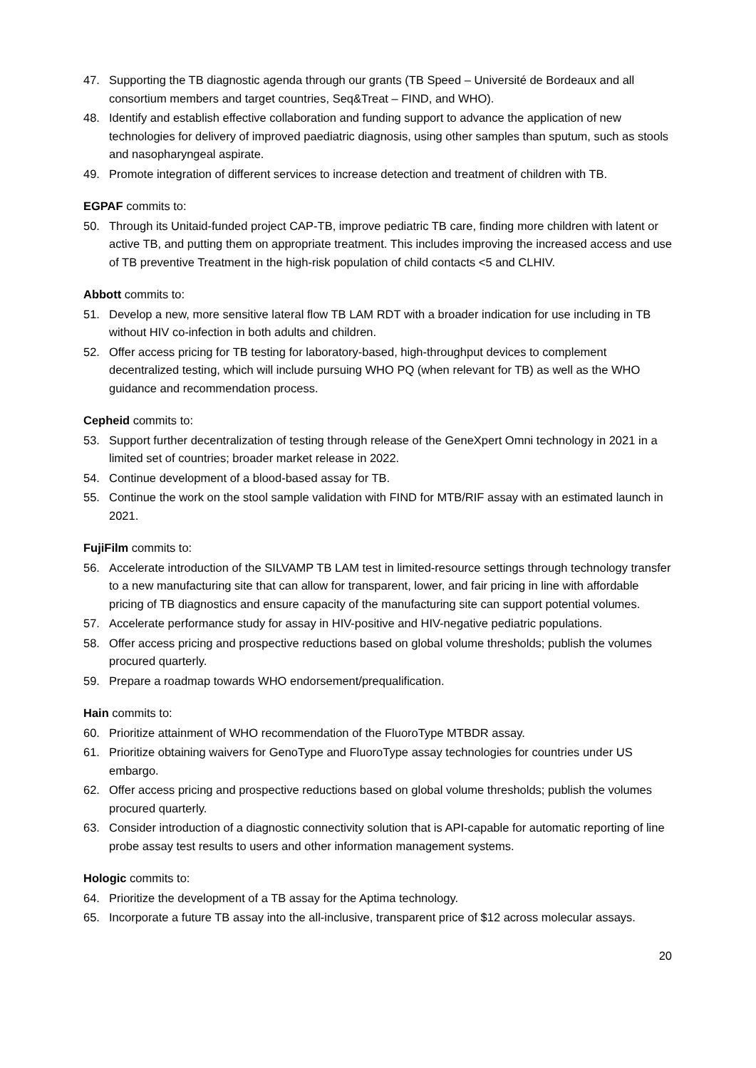47. Supporting the TB diagnostic agenda through our grants (TB Speed – Université de Bordeaux and all consortium members and target countries, Seq&Treat – FIND, and WHO).
48. Identify and establish effective collaboration and funding support to advance the application of new technologies for delivery of improved paediatric diagnosis, using other samples than sputum, such as stools and nasopharyngeal aspirate.
49. Promote integration of different services to increase detection and treatment of children with TB.
EGPAF commits to:
50. Through its Unitaid-funded project CAP-TB, improve pediatric TB care, finding more children with latent or active TB, and putting them on appropriate treatment. This includes improving the increased access and use of TB preventive Treatment in the high-risk population of child contacts <5 and CLHIV.
Abbott commits to:
51. Develop a new, more sensitive lateral flow TB LAM RDT with a broader indication for use including in TB without HIV co-infection in both adults and children.
52. Offer access pricing for TB testing for laboratory-based, high-throughput devices to complement decentralized testing, which will include pursuing WHO PQ (when relevant for TB) as well as the WHO guidance and recommendation process.
Cepheid commits to:
53. Support further decentralization of testing through release of the GeneXpert Omni technology in 2021 in a limited set of countries; broader market release in 2022.
54. Continue development of a blood-based assay for TB.
55. Continue the work on the stool sample validation with FIND for MTB/RIF assay with an estimated launch in 2021.
FujiFilm commits to:
56. Accelerate introduction of the SILVAMP TB LAM test in limited-resource settings through technology transfer to a new manufacturing site that can allow for transparent, lower, and fair pricing in line with affordable pricing of TB diagnostics and ensure capacity of the manufacturing site can support potential volumes.
57. Accelerate performance study for assay in HIV-positive and HIV-negative pediatric populations.
58. Offer access pricing and prospective reductions based on global volume thresholds; publish the volumes procured quarterly.
59. Prepare a roadmap towards WHO endorsement/prequalification.
Hain commits to:
60. Prioritize attainment of WHO recommendation of the FluoroType MTBDR assay.
61. Prioritize obtaining waivers for GenoType and FluoroType assay technologies for countries under US embargo.
62. Offer access pricing and prospective reductions based on global volume thresholds; publish the volumes procured quarterly.
63. Consider introduction of a diagnostic connectivity solution that is API-capable for automatic reporting of line probe assay test results to users and other information management systems.
Hologic commits to:
64. Prioritize the development of a TB assay for the Aptima technology.
65. Incorporate a future TB assay into the all-inclusive, transparent price of $12 across molecular assays.
20